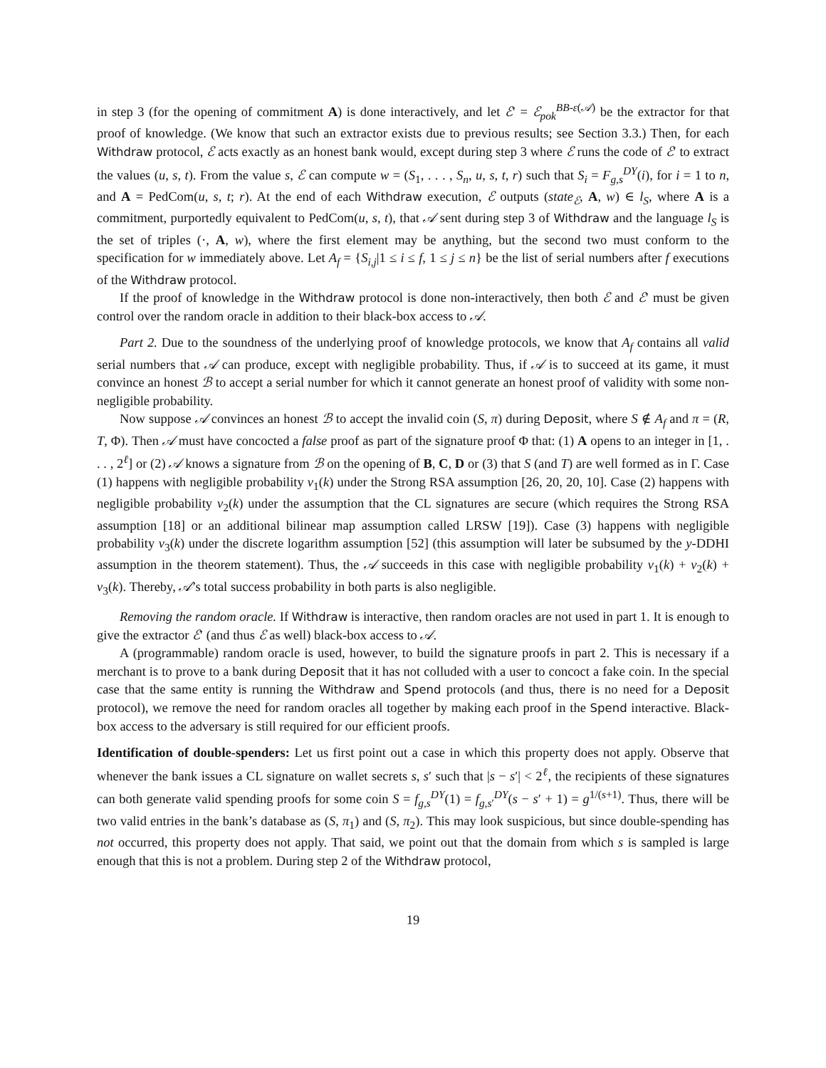in step 3 (for the opening of commitment A) is done interactively, and let ℰ′ = ℰ<sub>pok</sub><sup>BB-ε(𝒜)</sup> be the extractor for that proof of knowledge. (We know that such an extractor exists due to previous results; see Section 3.3.) Then, for each Withdraw protocol, ℰ acts exactly as an honest bank would, except during step 3 where ℰ runs the code of ℰ′ to extract the values (u, s, t). From the value s, ℰ can compute w = (S<sub>1</sub>, . . . , S<sub>n</sub>, u, s, t, r) such that S<sub>i</sub> = F<sub>g,s</sub><sup>DY</sup>(i), for i = 1 to n, and A = PedCom(u, s, t; r). At the end of each Withdraw execution, ℰ outputs (state<sub>ℰ</sub>, A, w) ∈ l<sub>S</sub>, where A is a commitment, purportedly equivalent to PedCom(u, s, t), that 𝒜 sent during step 3 of Withdraw and the language l<sub>S</sub> is the set of triples (·, A, w), where the first element may be anything, but the second two must conform to the specification for w immediately above. Let A<sub>f</sub> = {S<sub>i,j</sub>|1 ≤ i ≤ f, 1 ≤ j ≤ n} be the list of serial numbers after f executions of the Withdraw protocol.
If the proof of knowledge in the Withdraw protocol is done non-interactively, then both ℰ and ℰ′ must be given control over the random oracle in addition to their black-box access to 𝒜.
Part 2. Due to the soundness of the underlying proof of knowledge protocols, we know that A<sub>f</sub> contains all valid serial numbers that 𝒜 can produce, except with negligible probability. Thus, if 𝒜 is to succeed at its game, it must convince an honest ℬ to accept a serial number for which it cannot generate an honest proof of validity with some non-negligible probability.
Now suppose 𝒜 convinces an honest ℬ to accept the invalid coin (S, π) during Deposit, where S ∉ A<sub>f</sub> and π = (R, T, Φ). Then 𝒜 must have concocted a false proof as part of the signature proof Φ that: (1) A opens to an integer in [1, . . . , 2<sup>ℓ</sup>] or (2) 𝒜 knows a signature from ℬ on the opening of B, C, D or (3) that S (and T) are well formed as in Γ. Case (1) happens with negligible probability ν<sub>1</sub>(k) under the Strong RSA assumption [26, 20, 20, 10]. Case (2) happens with negligible probability ν<sub>2</sub>(k) under the assumption that the CL signatures are secure (which requires the Strong RSA assumption [18] or an additional bilinear map assumption called LRSW [19]). Case (3) happens with negligible probability ν<sub>3</sub>(k) under the discrete logarithm assumption [52] (this assumption will later be subsumed by the y-DDHI assumption in the theorem statement). Thus, the 𝒜 succeeds in this case with negligible probability ν<sub>1</sub>(k) + ν<sub>2</sub>(k) + ν<sub>3</sub>(k). Thereby, 𝒜’s total success probability in both parts is also negligible.
Removing the random oracle. If Withdraw is interactive, then random oracles are not used in part 1. It is enough to give the extractor ℰ′ (and thus ℰ as well) black-box access to 𝒜.
A (programmable) random oracle is used, however, to build the signature proofs in part 2. This is necessary if a merchant is to prove to a bank during Deposit that it has not colluded with a user to concoct a fake coin. In the special case that the same entity is running the Withdraw and Spend protocols (and thus, there is no need for a Deposit protocol), we remove the need for random oracles all together by making each proof in the Spend interactive. Black-box access to the adversary is still required for our efficient proofs.
Identification of double-spenders: Let us first point out a case in which this property does not apply. Observe that whenever the bank issues a CL signature on wallet secrets s, s′ such that |s − s′| < 2<sup>ℓ</sup>, the recipients of these signatures can both generate valid spending proofs for some coin S = f<sub>g,s</sub><sup>DY</sup>(1) = f<sub>g,s′</sub><sup>DY</sup>(s − s′ + 1) = g<sup>1/(s+1)</sup>. Thus, there will be two valid entries in the bank’s database as (S, π<sub>1</sub>) and (S, π<sub>2</sub>). This may look suspicious, but since double-spending has not occurred, this property does not apply. That said, we point out that the domain from which s is sampled is large enough that this is not a problem. During step 2 of the Withdraw protocol,
19